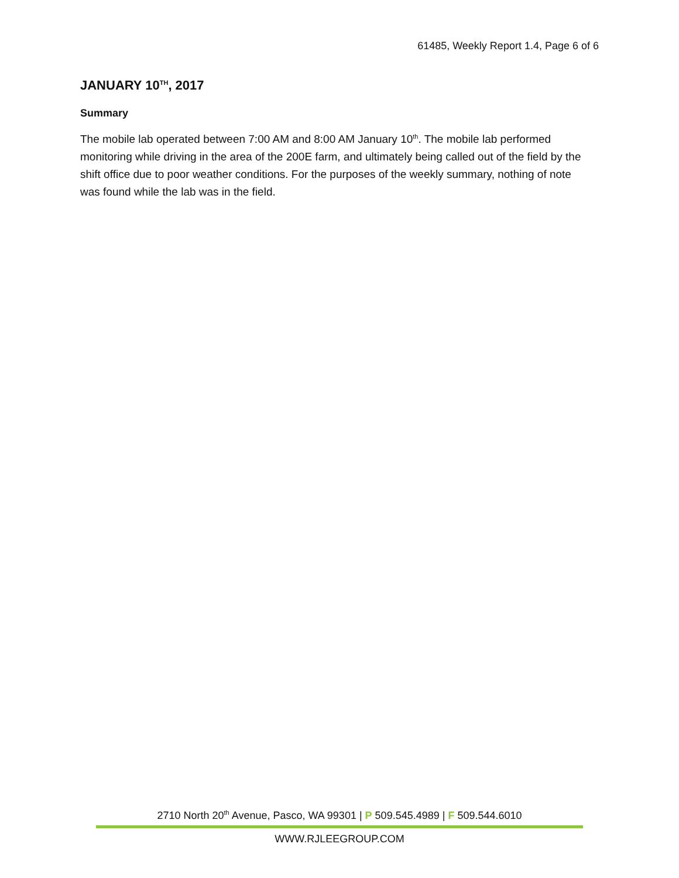61485, Weekly Report 1.4, Page 6 of 6
JANUARY 10<sup>TH</sup>, 2017
Summary
The mobile lab operated between 7:00 AM and 8:00 AM January 10<sup>th</sup>. The mobile lab performed monitoring while driving in the area of the 200E farm, and ultimately being called out of the field by the shift office due to poor weather conditions. For the purposes of the weekly summary, nothing of note was found while the lab was in the field.
2710 North 20<sup>th</sup> Avenue, Pasco, WA 99301 | P 509.545.4989 | F 509.544.6010
WWW.RJLEEGROUP.COM